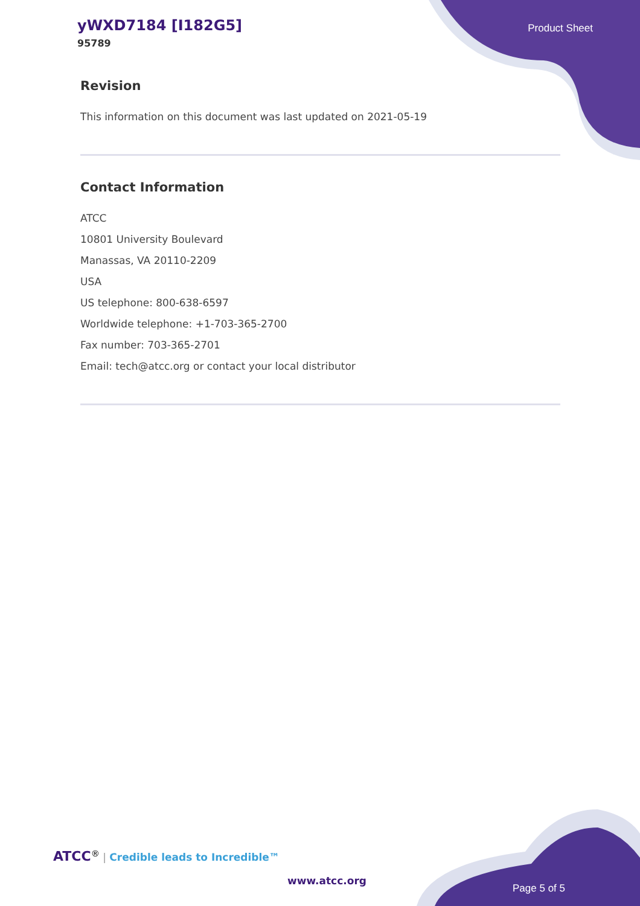yWXD7184 [I182G5]
95789
Product Sheet
Revision
This information on this document was last updated on 2021-05-19
Contact Information
ATCC
10801 University Boulevard
Manassas, VA 20110-2209
USA
US telephone: 800-638-6597
Worldwide telephone: +1-703-365-2700
Fax number: 703-365-2701
Email: tech@atcc.org or contact your local distributor
ATCC<sup>®</sup> | Credible leads to Incredible™
www.atcc.org
Page 5 of 5